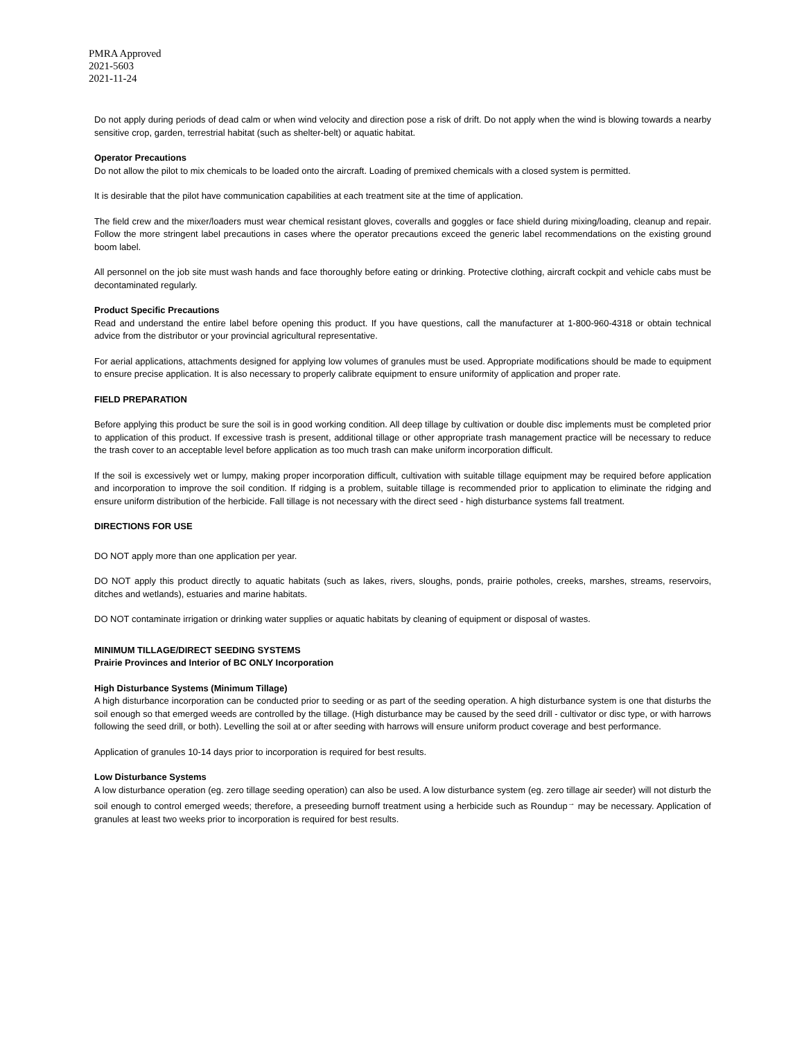PMRA Approved
2021-5603
2021-11-24
Do not apply during periods of dead calm or when wind velocity and direction pose a risk of drift. Do not apply when the wind is blowing towards a nearby sensitive crop, garden, terrestrial habitat (such as shelter-belt) or aquatic habitat.
Operator Precautions
Do not allow the pilot to mix chemicals to be loaded onto the aircraft. Loading of premixed chemicals with a closed system is permitted.
It is desirable that the pilot have communication capabilities at each treatment site at the time of application.
The field crew and the mixer/loaders must wear chemical resistant gloves, coveralls and goggles or face shield during mixing/loading, cleanup and repair. Follow the more stringent label precautions in cases where the operator precautions exceed the generic label recommendations on the existing ground boom label.
All personnel on the job site must wash hands and face thoroughly before eating or drinking. Protective clothing, aircraft cockpit and vehicle cabs must be decontaminated regularly.
Product Specific Precautions
Read and understand the entire label before opening this product. If you have questions, call the manufacturer at 1-800-960-4318 or obtain technical advice from the distributor or your provincial agricultural representative.
For aerial applications, attachments designed for applying low volumes of granules must be used. Appropriate modifications should be made to equipment to ensure precise application. It is also necessary to properly calibrate equipment to ensure uniformity of application and proper rate.
FIELD PREPARATION
Before applying this product be sure the soil is in good working condition. All deep tillage by cultivation or double disc implements must be completed prior to application of this product. If excessive trash is present, additional tillage or other appropriate trash management practice will be necessary to reduce the trash cover to an acceptable level before application as too much trash can make uniform incorporation difficult.
If the soil is excessively wet or lumpy, making proper incorporation difficult, cultivation with suitable tillage equipment may be required before application and incorporation to improve the soil condition. If ridging is a problem, suitable tillage is recommended prior to application to eliminate the ridging and ensure uniform distribution of the herbicide. Fall tillage is not necessary with the direct seed - high disturbance systems fall treatment.
DIRECTIONS FOR USE
DO NOT apply more than one application per year.
DO NOT apply this product directly to aquatic habitats (such as lakes, rivers, sloughs, ponds, prairie potholes, creeks, marshes, streams, reservoirs, ditches and wetlands), estuaries and marine habitats.
DO NOT contaminate irrigation or drinking water supplies or aquatic habitats by cleaning of equipment or disposal of wastes.
MINIMUM TILLAGE/DIRECT SEEDING SYSTEMS
Prairie Provinces and Interior of BC ONLY Incorporation
High Disturbance Systems (Minimum Tillage)
A high disturbance incorporation can be conducted prior to seeding or as part of the seeding operation. A high disturbance system is one that disturbs the soil enough so that emerged weeds are controlled by the tillage. (High disturbance may be caused by the seed drill - cultivator or disc type, or with harrows following the seed drill, or both). Levelling the soil at or after seeding with harrows will ensure uniform product coverage and best performance.
Application of granules 10-14 days prior to incorporation is required for best results.
Low Disturbance Systems
A low disturbance operation (eg. zero tillage seeding operation) can also be used. A low disturbance system (eg. zero tillage air seeder) will not disturb the soil enough to control emerged weeds; therefore, a preseeding burnoff treatment using a herbicide such as Roundup<sup>→</sup> may be necessary. Application of granules at least two weeks prior to incorporation is required for best results.